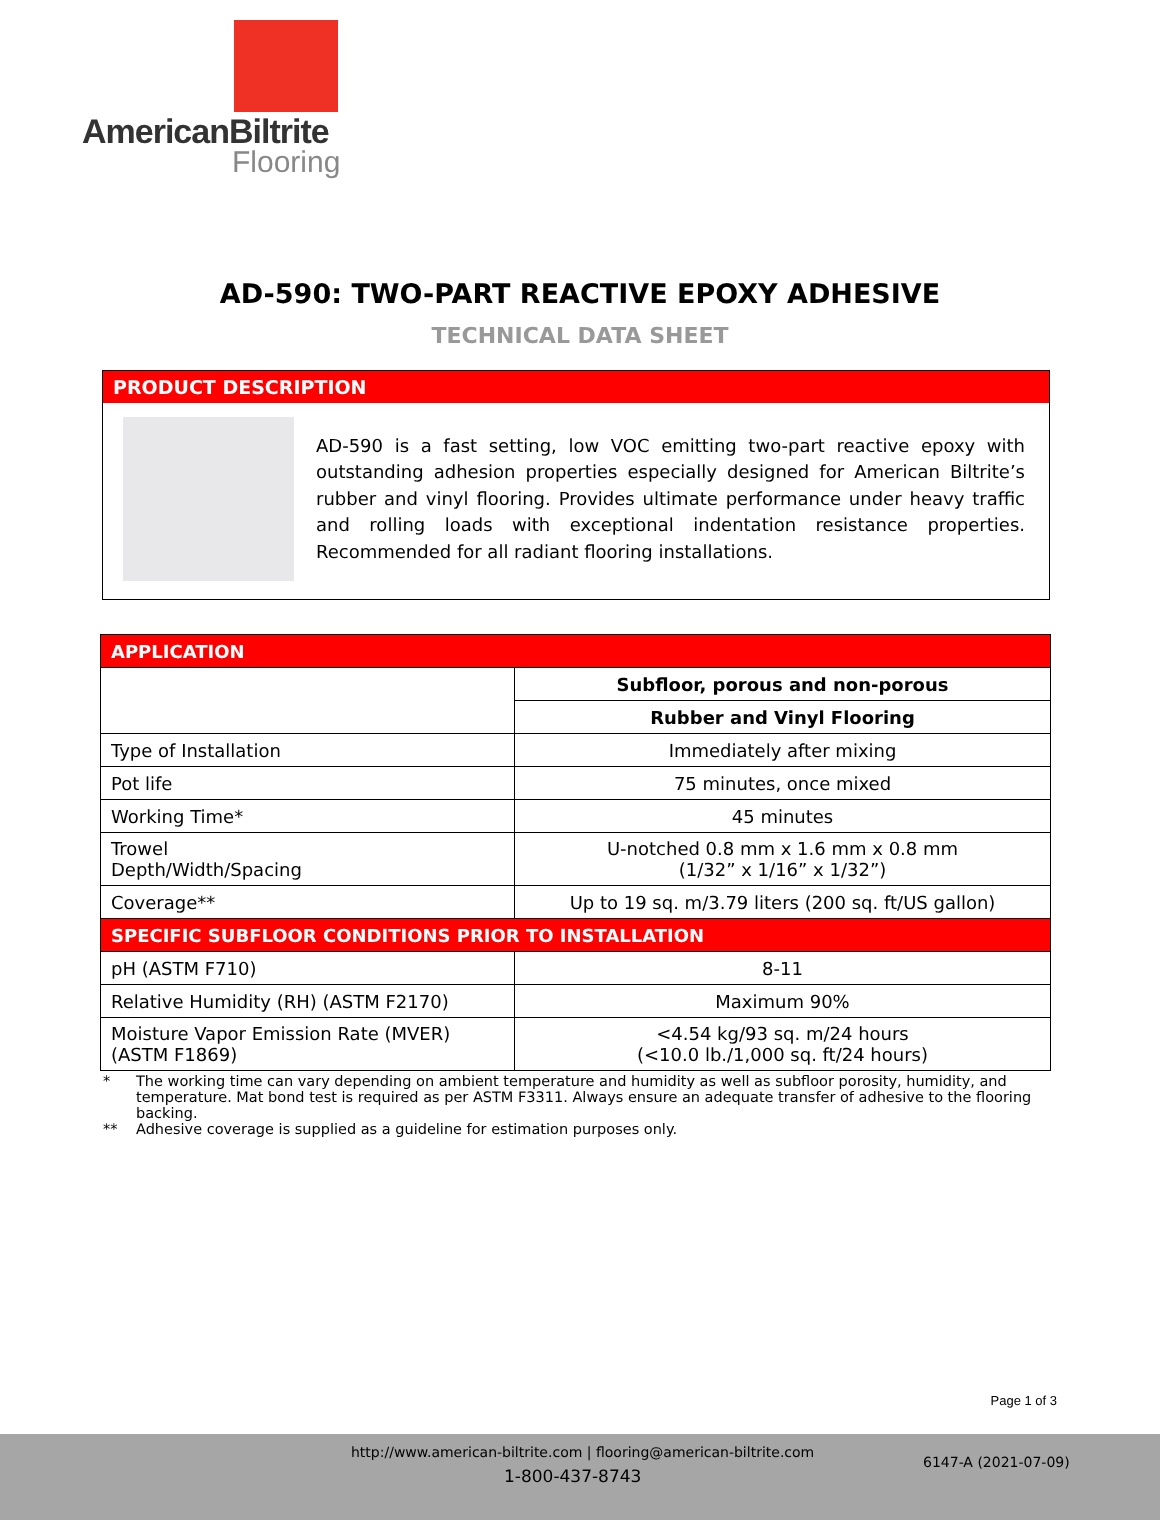AmericanBiltrite
Flooring
AD-590: TWO-PART REACTIVE EPOXY ADHESIVE
TECHNICAL DATA SHEET
PRODUCT DESCRIPTION
AD-590 is a fast setting, low VOC emitting two-part reactive epoxy with outstanding adhesion properties especially designed for American Biltrite’s rubber and vinyl flooring. Provides ultimate performance under heavy traffic and rolling loads with exceptional indentation resistance properties. Recommended for all radiant flooring installations.
| APPLICATION | |
| | Subfloor, porous and non-porous |
| | Rubber and Vinyl Flooring |
| Type of Installation | Immediately after mixing |
| Pot life | 75 minutes, once mixed |
| Working Time* | 45 minutes |
| Trowel Depth/Width/Spacing | U-notched 0.8 mm x 1.6 mm x 0.8 mm (1/32” x 1/16” x 1/32”) |
| Coverage** | Up to 19 sq. m/3.79 liters (200 sq. ft/US gallon) |
| SPECIFIC SUBFLOOR CONDITIONS PRIOR TO INSTALLATION | |
| pH (ASTM F710) | 8-11 |
| Relative Humidity (RH) (ASTM F2170) | Maximum 90% |
| Moisture Vapor Emission Rate (MVER) (ASTM F1869) | <4.54 kg/93 sq. m/24 hours (<10.0 lb./1,000 sq. ft/24 hours) |
* The working time can vary depending on ambient temperature and humidity as well as subfloor porosity, humidity, and temperature. Mat bond test is required as per ASTM F3311. Always ensure an adequate transfer of adhesive to the flooring backing.
** Adhesive coverage is supplied as a guideline for estimation purposes only.
Page 1 of 3
http://www.american-biltrite.com | flooring@american-biltrite.com
1-800-437-8743
6147-A (2021-07-09)